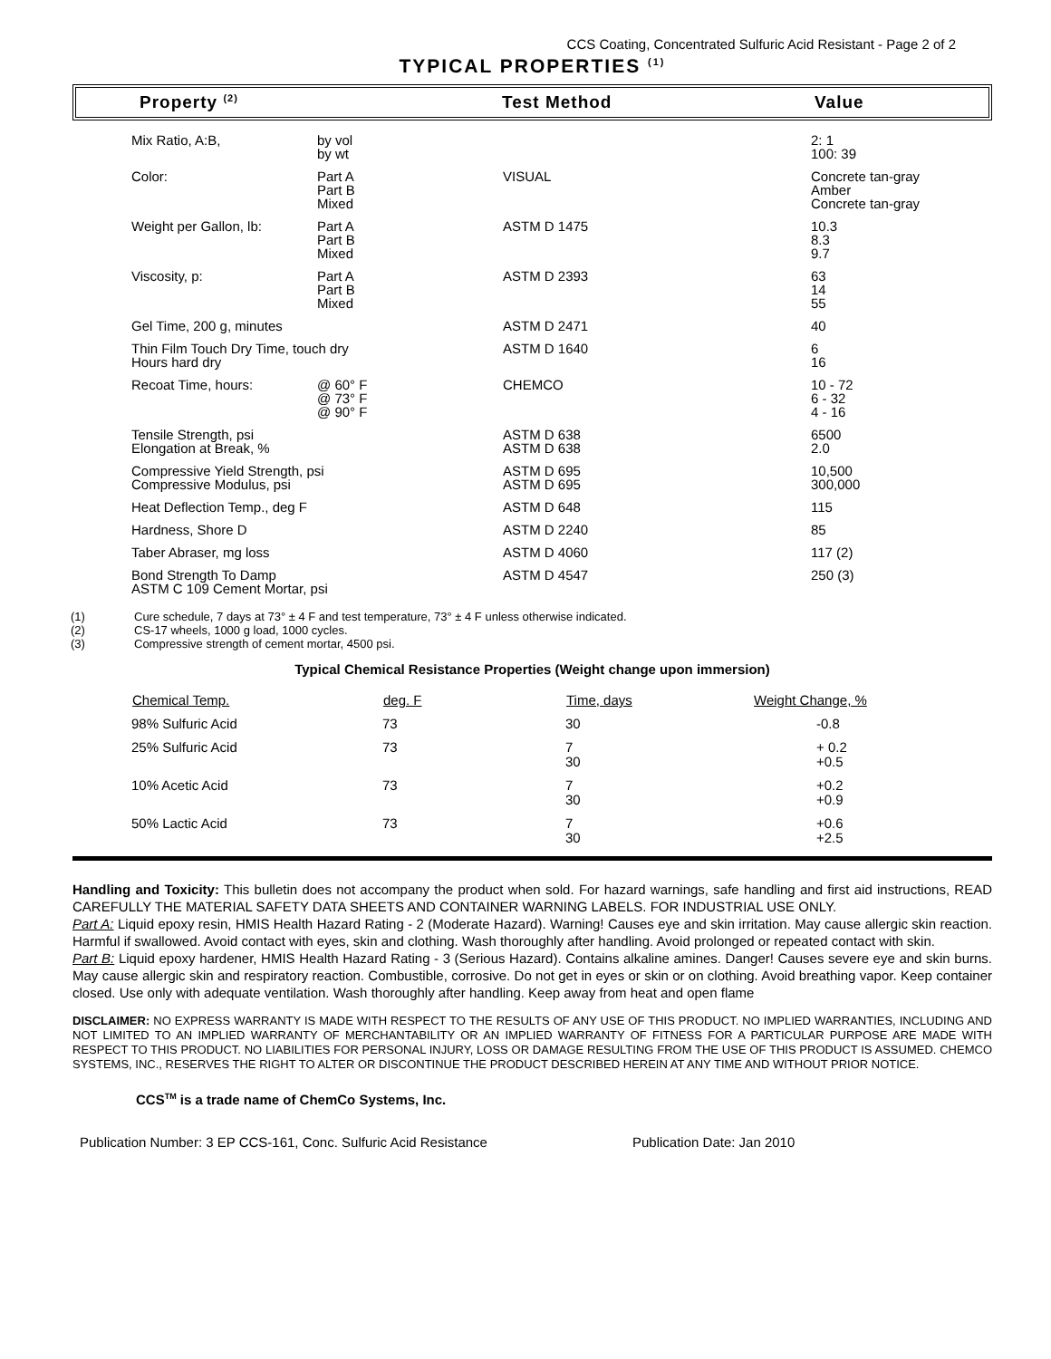CCS Coating, Concentrated Sulfuric Acid Resistant - Page 2 of 2
TYPICAL PROPERTIES <sup>(1)</sup>
Property <sup>(2)</sup>
Test Method Value
| Mix Ratio, A:B, | by vol by wt | | 2: 1 100: 39 |
| Color: | Part A Part B Mixed | VISUAL | Concrete tan-gray Amber Concrete tan-gray |
| Weight per Gallon, lb: | Part A Part B Mixed | ASTM D 1475 | 10.3 8.3 9.7 |
| Viscosity, p: | Part A Part B Mixed | ASTM D 2393 | 63 14 55 |
| Gel Time, 200 g, minutes | | ASTM D 2471 | 40 |
| Thin Film Touch Dry Time, touch dry Hours hard dry | | ASTM D 1640 | 6 16 |
| Recoat Time, hours: | @ 60° F @ 73° F @ 90° F | CHEMCO | 10 - 72 6 - 32 4 - 16 |
| Tensile Strength, psi Elongation at Break, % | | ASTM D 638 ASTM D 638 | 6500 2.0 |
| Compressive Yield Strength, psi Compressive Modulus, psi | | ASTM D 695 ASTM D 695 | 10,500 300,000 |
| Heat Deflection Temp., deg F | | ASTM D 648 | 115 |
| Hardness, Shore D | | ASTM D 2240 | 85 |
| Taber Abraser, mg loss | | ASTM D 4060 | 117 (2) |
| Bond Strength To Damp ASTM C 109 Cement Mortar, psi | | ASTM D 4547 | 250 (3) |
(1) Cure schedule, 7 days at 73° ± 4 F and test temperature, 73° ± 4 F unless otherwise indicated.
(2) CS-17 wheels, 1000 g load, 1000 cycles.
(3) Compressive strength of cement mortar, 4500 psi.
Typical Chemical Resistance Properties (Weight change upon immersion)
| Chemical Temp. | deg. F | Time, days | Weight Change, % |
| --- | --- | --- | --- |
| 98% Sulfuric Acid | 73 | 30 | -0.8 |
| 25% Sulfuric Acid | 73 | 7 30 | + 0.2 +0.5 |
| 10% Acetic Acid | 73 | 7 30 | +0.2 +0.9 |
| 50% Lactic Acid | 73 | 7 30 | +0.6 +2.5 |
Handling and Toxicity: This bulletin does not accompany the product when sold. For hazard warnings, safe handling and first aid instructions, READ CAREFULLY THE MATERIAL SAFETY DATA SHEETS AND CONTAINER WARNING LABELS. FOR INDUSTRIAL USE ONLY.
Part A: Liquid epoxy resin, HMIS Health Hazard Rating - 2 (Moderate Hazard). Warning! Causes eye and skin irritation. May cause allergic skin reaction. Harmful if swallowed. Avoid contact with eyes, skin and clothing. Wash thoroughly after handling. Avoid prolonged or repeated contact with skin.
Part B: Liquid epoxy hardener, HMIS Health Hazard Rating - 3 (Serious Hazard). Contains alkaline amines. Danger! Causes severe eye and skin burns. May cause allergic skin and respiratory reaction. Combustible, corrosive. Do not get in eyes or skin or on clothing. Avoid breathing vapor. Keep container closed. Use only with adequate ventilation. Wash thoroughly after handling. Keep away from heat and open flame
DISCLAIMER: NO EXPRESS WARRANTY IS MADE WITH RESPECT TO THE RESULTS OF ANY USE OF THIS PRODUCT. NO IMPLIED WARRANTIES, INCLUDING AND NOT LIMITED TO AN IMPLIED WARRANTY OF MERCHANTABILITY OR AN IMPLIED WARRANTY OF FITNESS FOR A PARTICULAR PURPOSE ARE MADE WITH RESPECT TO THIS PRODUCT. NO LIABILITIES FOR PERSONAL INJURY, LOSS OR DAMAGE RESULTING FROM THE USE OF THIS PRODUCT IS ASSUMED. CHEMCO SYSTEMS, INC., RESERVES THE RIGHT TO ALTER OR DISCONTINUE THE PRODUCT DESCRIBED HEREIN AT ANY TIME AND WITHOUT PRIOR NOTICE.
CCS<sup>TM</sup> is a trade name of ChemCo Systems, Inc.
Publication Number: 3 EP CCS-161, Conc. Sulfuric Acid Resistance Publication Date: Jan 2010